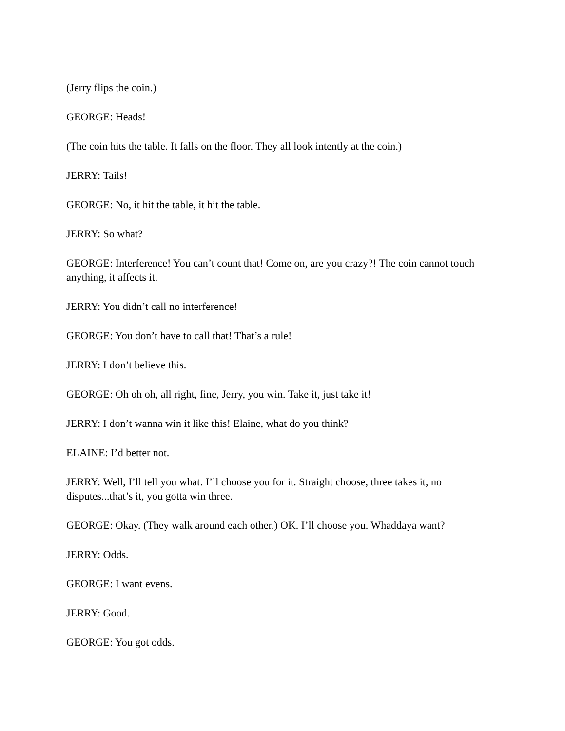(Jerry flips the coin.)
GEORGE: Heads!
(The coin hits the table. It falls on the floor. They all look intently at the coin.)
JERRY: Tails!
GEORGE: No, it hit the table, it hit the table.
JERRY: So what?
GEORGE: Interference! You can’t count that! Come on, are you crazy?! The coin cannot touch anything, it affects it.
JERRY: You didn’t call no interference!
GEORGE: You don’t have to call that! That’s a rule!
JERRY: I don’t believe this.
GEORGE: Oh oh oh, all right, fine, Jerry, you win. Take it, just take it!
JERRY: I don’t wanna win it like this! Elaine, what do you think?
ELAINE: I’d better not.
JERRY: Well, I’ll tell you what. I’ll choose you for it. Straight choose, three takes it, no disputes...that’s it, you gotta win three.
GEORGE: Okay. (They walk around each other.) OK. I’ll choose you. Whaddaya want?
JERRY: Odds.
GEORGE: I want evens.
JERRY: Good.
GEORGE: You got odds.